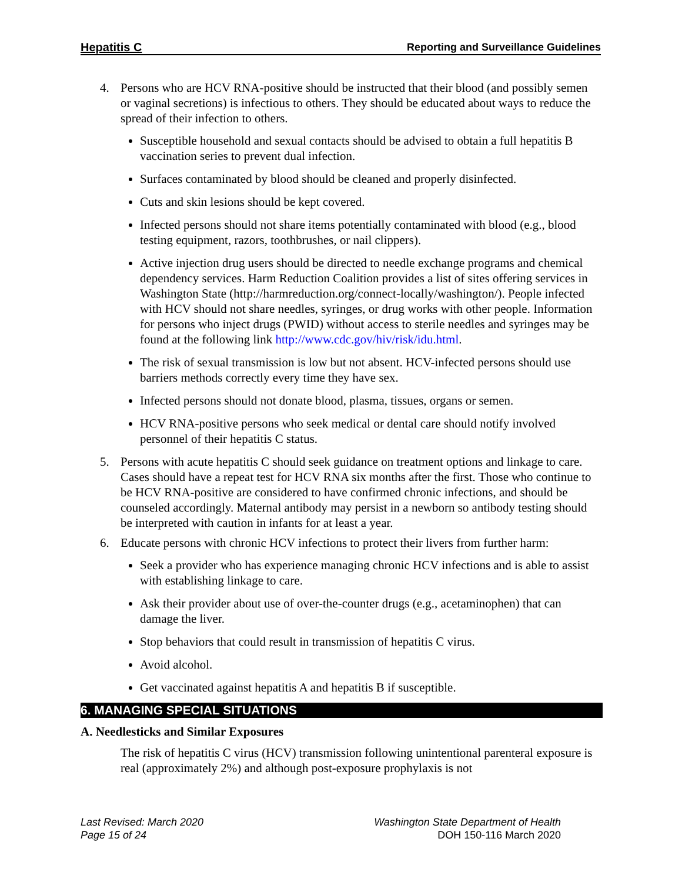Hepatitis C Reporting and Surveillance Guidelines
4. Persons who are HCV RNA-positive should be instructed that their blood (and possibly semen or vaginal secretions) is infectious to others. They should be educated about ways to reduce the spread of their infection to others.
Susceptible household and sexual contacts should be advised to obtain a full hepatitis B vaccination series to prevent dual infection.
Surfaces contaminated by blood should be cleaned and properly disinfected.
Cuts and skin lesions should be kept covered.
Infected persons should not share items potentially contaminated with blood (e.g., blood testing equipment, razors, toothbrushes, or nail clippers).
Active injection drug users should be directed to needle exchange programs and chemical dependency services. Harm Reduction Coalition provides a list of sites offering services in Washington State (http://harmreduction.org/connect-locally/washington/). People infected with HCV should not share needles, syringes, or drug works with other people. Information for persons who inject drugs (PWID) without access to sterile needles and syringes may be found at the following link http://www.cdc.gov/hiv/risk/idu.html.
The risk of sexual transmission is low but not absent. HCV-infected persons should use barriers methods correctly every time they have sex.
Infected persons should not donate blood, plasma, tissues, organs or semen.
HCV RNA-positive persons who seek medical or dental care should notify involved personnel of their hepatitis C status.
5. Persons with acute hepatitis C should seek guidance on treatment options and linkage to care. Cases should have a repeat test for HCV RNA six months after the first. Those who continue to be HCV RNA-positive are considered to have confirmed chronic infections, and should be counseled accordingly. Maternal antibody may persist in a newborn so antibody testing should be interpreted with caution in infants for at least a year.
6. Educate persons with chronic HCV infections to protect their livers from further harm:
Seek a provider who has experience managing chronic HCV infections and is able to assist with establishing linkage to care.
Ask their provider about use of over-the-counter drugs (e.g., acetaminophen) that can damage the liver.
Stop behaviors that could result in transmission of hepatitis C virus.
Avoid alcohol.
Get vaccinated against hepatitis A and hepatitis B if susceptible.
6. MANAGING SPECIAL SITUATIONS
A. Needlesticks and Similar Exposures
The risk of hepatitis C virus (HCV) transmission following unintentional parenteral exposure is real (approximately 2%) and although post-exposure prophylaxis is not
Last Revised: March 2020
Page 15 of 24
Washington State Department of Health
DOH 150-116 March 2020